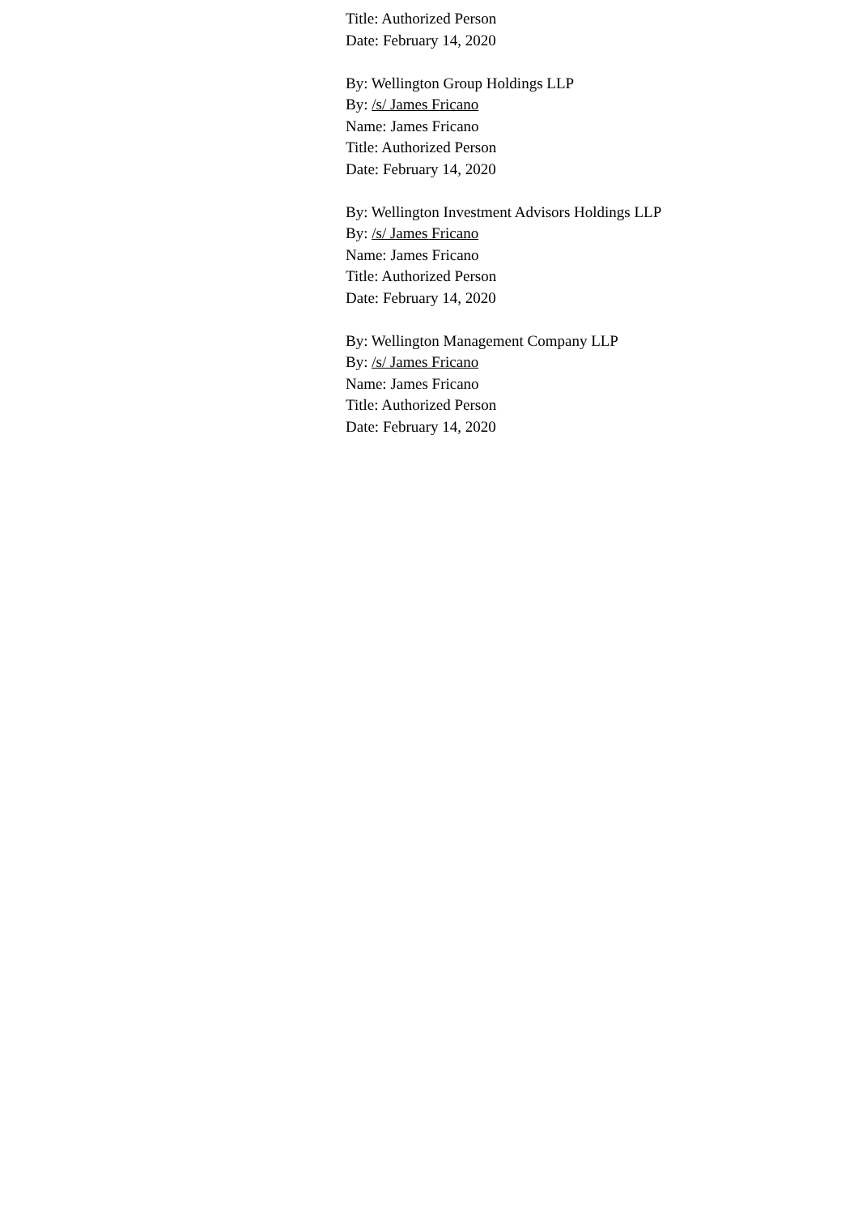Title: Authorized Person
Date: February 14, 2020
By: Wellington Group Holdings LLP
By: /s/ James Fricano
Name: James Fricano
Title: Authorized Person
Date: February 14, 2020
By: Wellington Investment Advisors Holdings LLP
By: /s/ James Fricano
Name: James Fricano
Title: Authorized Person
Date: February 14, 2020
By: Wellington Management Company LLP
By: /s/ James Fricano
Name: James Fricano
Title: Authorized Person
Date: February 14, 2020